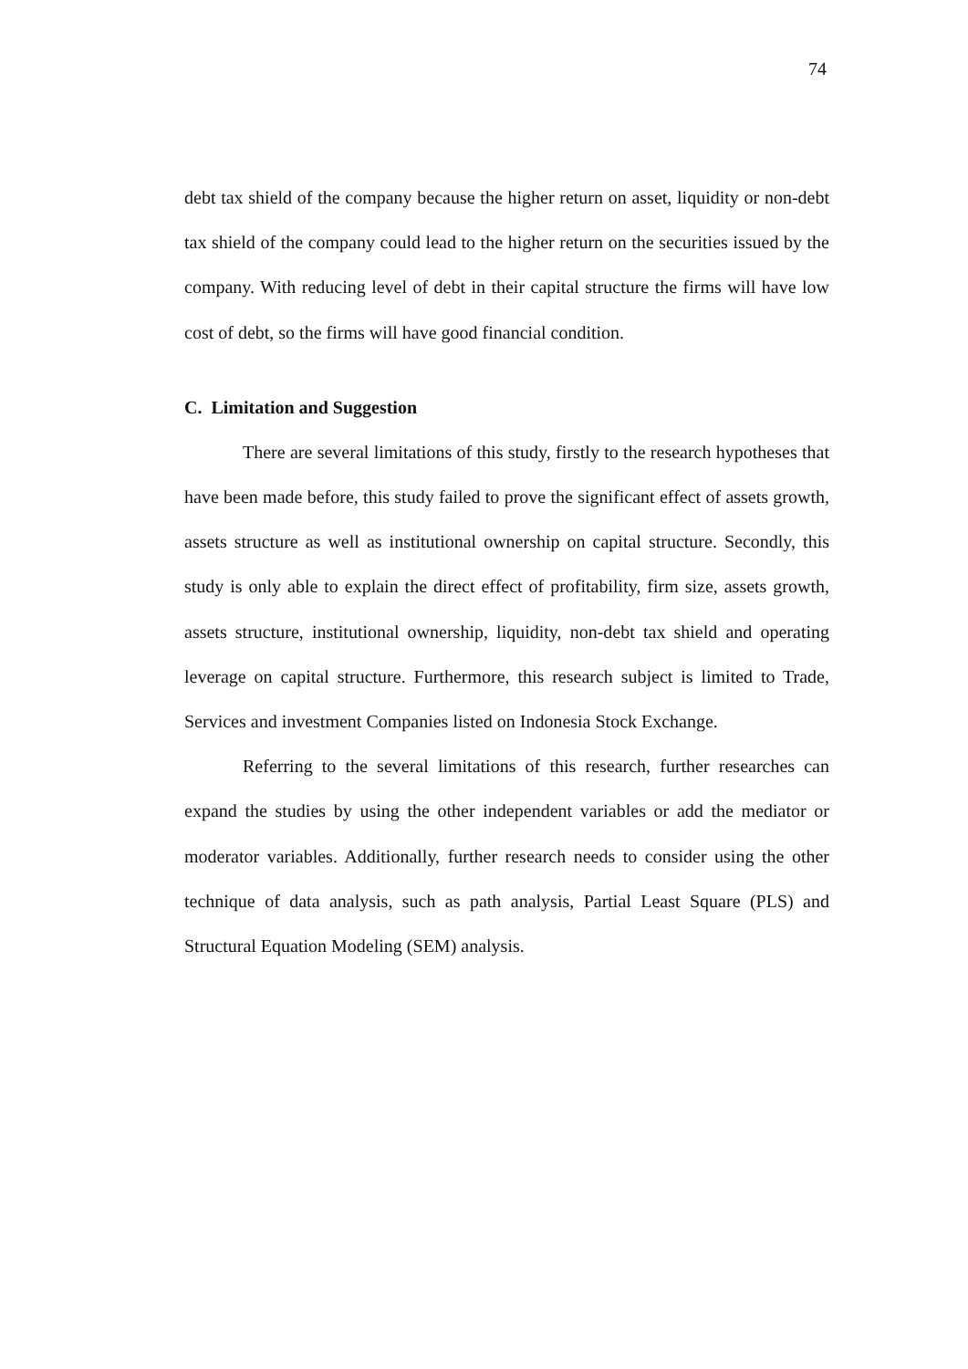74
debt tax shield of the company because the higher return on asset, liquidity or non-debt tax shield of the company could lead to the higher return on the securities issued by the company. With reducing level of debt in their capital structure the firms will have low cost of debt, so the firms will have good financial condition.
C. Limitation and Suggestion
There are several limitations of this study, firstly to the research hypotheses that have been made before, this study failed to prove the significant effect of assets growth, assets structure as well as institutional ownership on capital structure. Secondly, this study is only able to explain the direct effect of profitability, firm size, assets growth, assets structure, institutional ownership, liquidity, non-debt tax shield and operating leverage on capital structure. Furthermore, this research subject is limited to Trade, Services and investment Companies listed on Indonesia Stock Exchange.
Referring to the several limitations of this research, further researches can expand the studies by using the other independent variables or add the mediator or moderator variables. Additionally, further research needs to consider using the other technique of data analysis, such as path analysis, Partial Least Square (PLS) and Structural Equation Modeling (SEM) analysis.